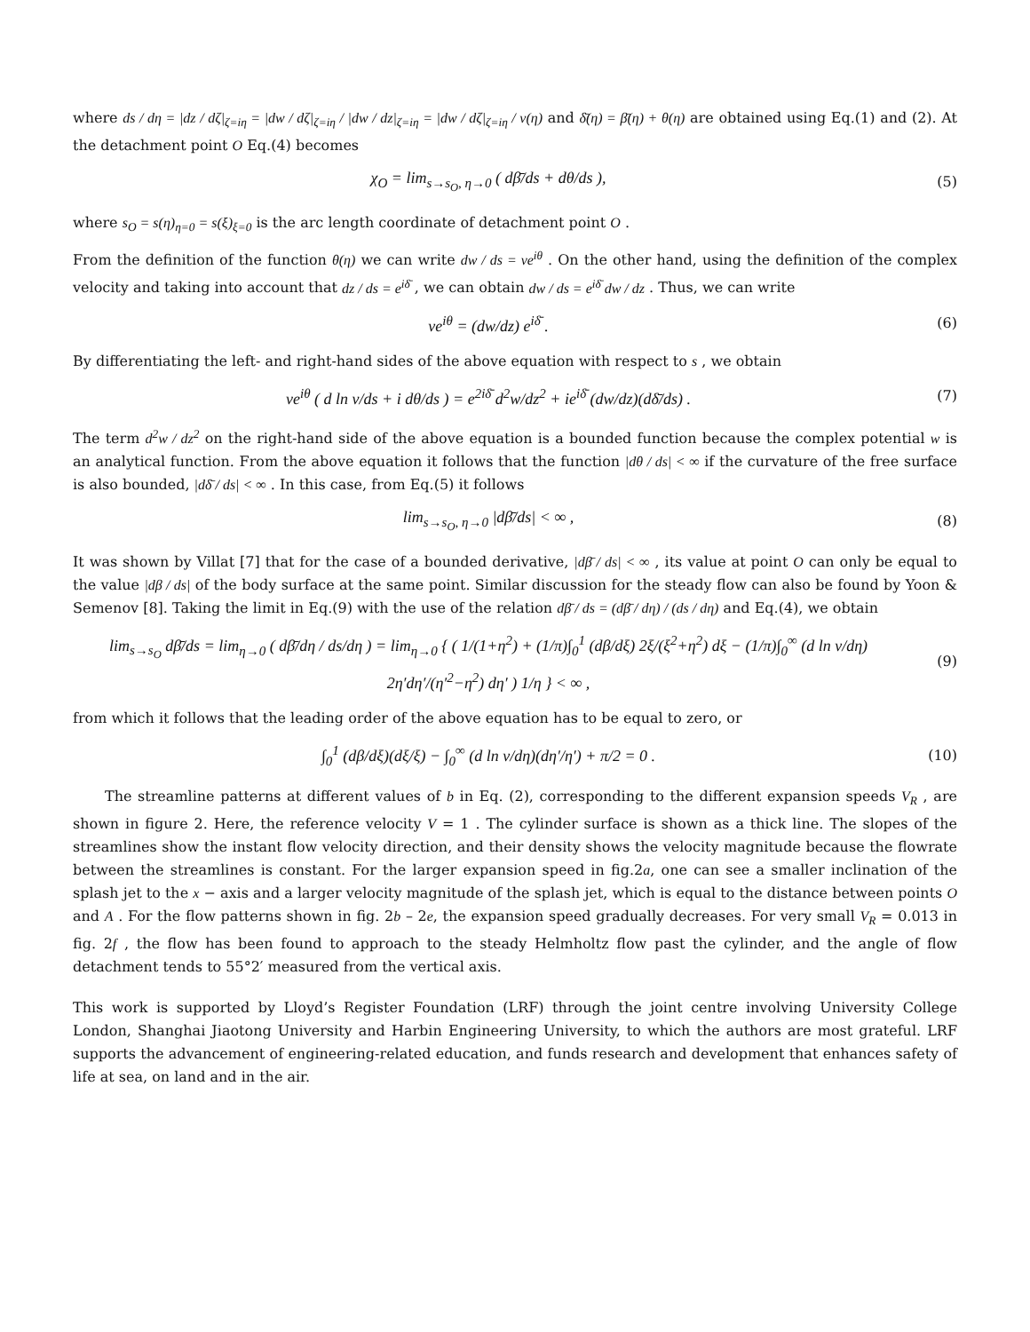where ds / dη = |dz / dζ|<sub>ζ=iη</sub> = |dw / dζ|<sub>ζ=iη</sub> / |dw / dz|<sub>ζ=iη</sub> = |dw / dζ|<sub>ζ=iη</sub> / v(η) and δ̄(η) = β̄(η) + θ(η) are obtained using Eq.(1) and (2). At the detachment point O Eq.(4) becomes
χ<sub>O</sub> = lim<sub>s→s<sub>O</sub>, η→0</sub> ( dβ̄/ds + dθ/ds ),
(5)
where s<sub>O</sub> = s(η)<sub>η=0</sub> = s(ξ)<sub>ξ=0</sub> is the arc length coordinate of detachment point O .
From the definition of the function θ(η) we can write dw / ds = ve<sup>iθ</sup> . On the other hand, using the definition of the complex velocity and taking into account that dz / ds = e<sup>iδ̄</sup> , we can obtain dw / ds = e<sup>iδ̄</sup> dw / dz . Thus, we can write
ve<sup>iθ</sup> = (dw/dz) e<sup>iδ̄</sup> . (6)
By differentiating the left- and right-hand sides of the above equation with respect to s , we obtain
ve<sup>iθ</sup> ( d ln v/ds + i dθ/ds ) = e<sup>2iδ̄</sup> d<sup>2</sup>w/dz<sup>2</sup> + ie<sup>iδ̄</sup> (dw/dz)(dδ̄/ds) .
(7)
The term d<sup>2</sup>w / dz<sup>2</sup> on the right-hand side of the above equation is a bounded function because the complex potential w is an analytical function. From the above equation it follows that the function |dθ / ds| < ∞ if the curvature of the free surface is also bounded, |dδ̄ / ds| < ∞ . In this case, from Eq.(5) it follows
lim<sub>s→s<sub>O</sub>, η→0</sub> |dβ̄/ds| < ∞ , (8)
It was shown by Villat [7] that for the case of a bounded derivative, |dβ̄ / ds| < ∞ , its value at point O can only be equal to the value |dβ / ds| of the body surface at the same point. Similar discussion for the steady flow can also be found by Yoon & Semenov [8]. Taking the limit in Eq.(9) with the use of the relation dβ̄ / ds = (dβ̄ / dη) / (ds / dη) and Eq.(4), we obtain
lim<sub>s→s<sub>O</sub></sub> dβ̄/ds = lim<sub>η→0</sub> ( dβ̄/dη / ds/dη ) = lim<sub>η→0</sub> { ( 1/(1+η<sup>2</sup>) + (1/π)∫<sub>0</sub><sup>1</sup> (dβ/dξ) 2ξ/(ξ<sup>2</sup>+η<sup>2</sup>) dξ − (1/π)∫<sub>0</sub><sup>∞</sup> (d ln v/dη) 2η′dη′/(η′<sup>2</sup>−η<sup>2</sup>) dη′ ) 1/η } < ∞ ,
(9)
from which it follows that the leading order of the above equation has to be equal to zero, or
∫<sub>0</sub><sup>1</sup> (dβ/dξ)(dξ/ξ) − ∫<sub>0</sub><sup>∞</sup> (d ln v/dη)(dη′/η′) + π/2 = 0 .
(10)
The streamline patterns at different values of b in Eq. (2), corresponding to the different expansion speeds V<sub>R</sub> , are shown in figure 2. Here, the reference velocity V = 1 . The cylinder surface is shown as a thick line. The slopes of the streamlines show the instant flow velocity direction, and their density shows the velocity magnitude because the flowrate between the streamlines is constant. For the larger expansion speed in fig.2a, one can see a smaller inclination of the splash jet to the x − axis and a larger velocity magnitude of the splash jet, which is equal to the distance between points O and A . For the flow patterns shown in fig. 2b – 2e, the expansion speed gradually decreases. For very small V<sub>R</sub> = 0.013 in fig. 2f , the flow has been found to approach to the steady Helmholtz flow past the cylinder, and the angle of flow detachment tends to 55°2′ measured from the vertical axis.
This work is supported by Lloyd’s Register Foundation (LRF) through the joint centre involving University College London, Shanghai Jiaotong University and Harbin Engineering University, to which the authors are most grateful. LRF supports the advancement of engineering-related education, and funds research and development that enhances safety of life at sea, on land and in the air.